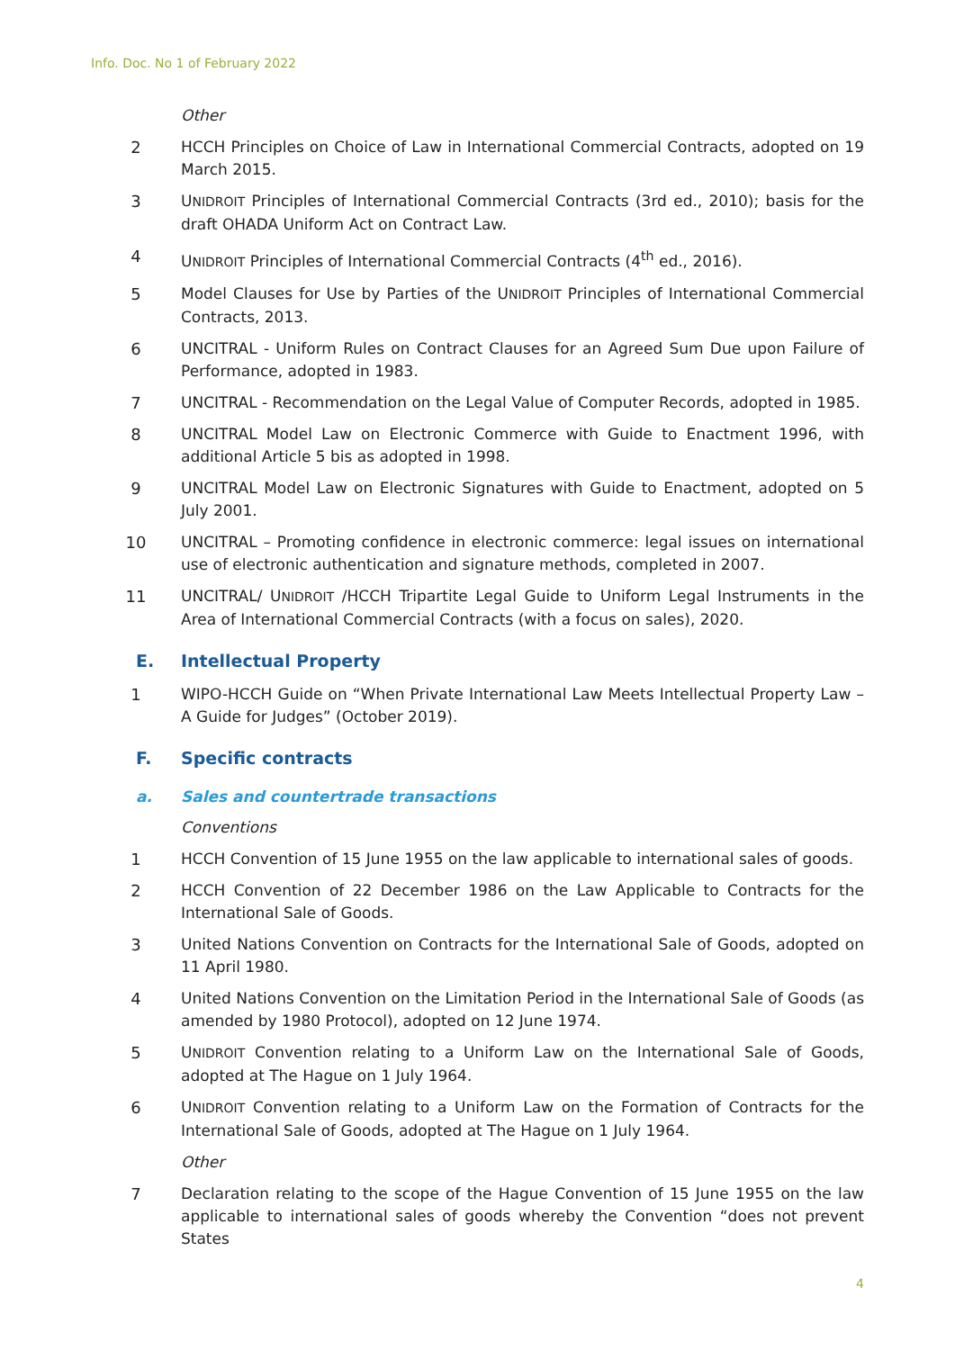Info. Doc. No 1 of February 2022
Other
2 HCCH Principles on Choice of Law in International Commercial Contracts, adopted on 19 March 2015.
3 UNIDROIT Principles of International Commercial Contracts (3rd ed., 2010); basis for the draft OHADA Uniform Act on Contract Law.
4 UNIDROIT Principles of International Commercial Contracts (4<sup>th</sup> ed., 2016).
5 Model Clauses for Use by Parties of the UNIDROIT Principles of International Commercial Contracts, 2013.
6 UNCITRAL - Uniform Rules on Contract Clauses for an Agreed Sum Due upon Failure of Performance, adopted in 1983.
7 UNCITRAL - Recommendation on the Legal Value of Computer Records, adopted in 1985.
8 UNCITRAL Model Law on Electronic Commerce with Guide to Enactment 1996, with additional Article 5 bis as adopted in 1998.
9 UNCITRAL Model Law on Electronic Signatures with Guide to Enactment, adopted on 5 July 2001.
10 UNCITRAL – Promoting confidence in electronic commerce: legal issues on international use of electronic authentication and signature methods, completed in 2007.
11 UNCITRAL/ UNIDROIT /HCCH Tripartite Legal Guide to Uniform Legal Instruments in the Area of International Commercial Contracts (with a focus on sales), 2020.
E. Intellectual Property
1 WIPO-HCCH Guide on “When Private International Law Meets Intellectual Property Law – A Guide for Judges” (October 2019).
F. Specific contracts
a. Sales and countertrade transactions
Conventions
1 HCCH Convention of 15 June 1955 on the law applicable to international sales of goods.
2 HCCH Convention of 22 December 1986 on the Law Applicable to Contracts for the International Sale of Goods.
3 United Nations Convention on Contracts for the International Sale of Goods, adopted on 11 April 1980.
4 United Nations Convention on the Limitation Period in the International Sale of Goods (as amended by 1980 Protocol), adopted on 12 June 1974.
5 UNIDROIT Convention relating to a Uniform Law on the International Sale of Goods, adopted at The Hague on 1 July 1964.
6 UNIDROIT Convention relating to a Uniform Law on the Formation of Contracts for the International Sale of Goods, adopted at The Hague on 1 July 1964.
Other
7 Declaration relating to the scope of the Hague Convention of 15 June 1955 on the law applicable to international sales of goods whereby the Convention “does not prevent States
4